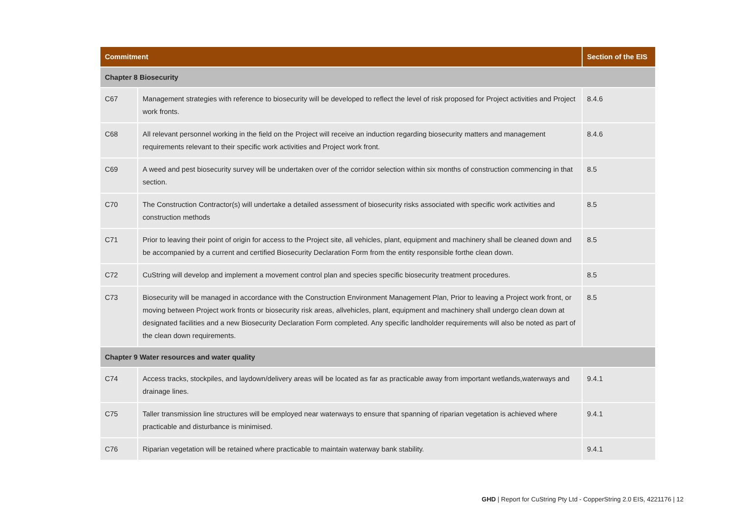| Commitment | | Section of the EIS |
| --- | --- | --- |
| Chapter 8 Biosecurity | | |
| C67 | Management strategies with reference to biosecurity will be developed to reflect the level of risk proposed for Project activities and Project work fronts. | 8.4.6 |
| C68 | All relevant personnel working in the field on the Project will receive an induction regarding biosecurity matters and management requirements relevant to their specific work activities and Project work front. | 8.4.6 |
| C69 | A weed and pest biosecurity survey will be undertaken over of the corridor selection within six months of construction commencing in that section. | 8.5 |
| C70 | The Construction Contractor(s) will undertake a detailed assessment of biosecurity risks associated with specific work activities and construction methods | 8.5 |
| C71 | Prior to leaving their point of origin for access to the Project site, all vehicles, plant, equipment and machinery shall be cleaned down and be accompanied by a current and certified Biosecurity Declaration Form from the entity responsible forthe clean down. | 8.5 |
| C72 | CuString will develop and implement a movement control plan and species specific biosecurity treatment procedures. | 8.5 |
| C73 | Biosecurity will be managed in accordance with the Construction Environment Management Plan, Prior to leaving a Project work front, or moving between Project work fronts or biosecurity risk areas, allvehicles, plant, equipment and machinery shall undergo clean down at designated facilities and a new Biosecurity Declaration Form completed. Any specific landholder requirements will also be noted as part of the clean down requirements. | 8.5 |
| Chapter 9 Water resources and water quality | | |
| C74 | Access tracks, stockpiles, and laydown/delivery areas will be located as far as practicable away from important wetlands,waterways and drainage lines. | 9.4.1 |
| C75 | Taller transmission line structures will be employed near waterways to ensure that spanning of riparian vegetation is achieved where practicable and disturbance is minimised. | 9.4.1 |
| C76 | Riparian vegetation will be retained where practicable to maintain waterway bank stability. | 9.4.1 |
GHD | Report for CuString Pty Ltd - CopperString 2.0 EIS, 4221176 | 12